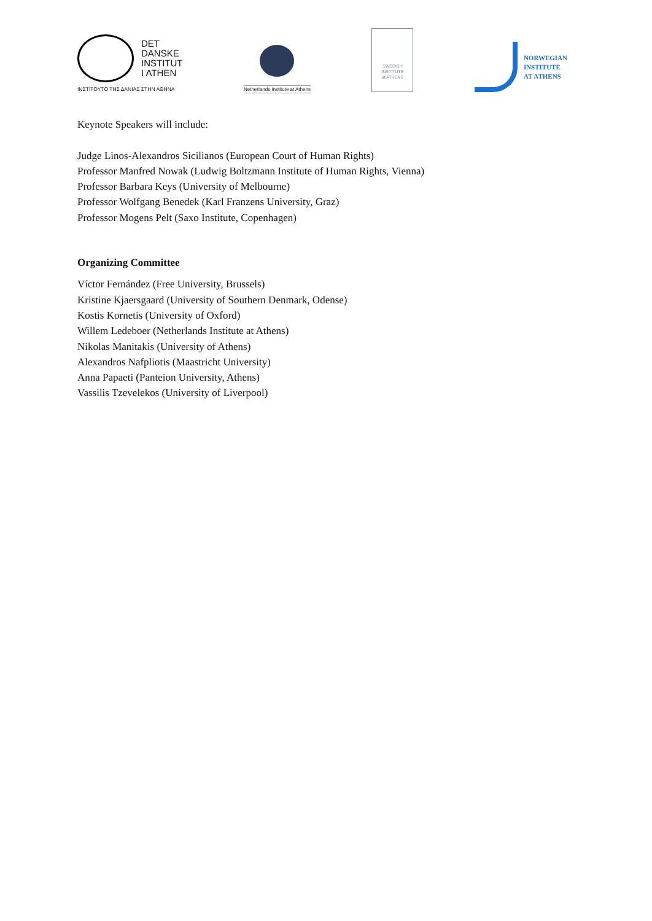DET
DANSKE
INSTITUT
I ATHEN
ΙΝΣΤΙΤΟΥΤΟ ΤΗΣ ΔΑΝΙΑΣ ΣΤΗΝ ΑΘΗΝΑ
Netherlands Institute at Athens
SWEDISH
INSTITUTE
at ATHENS
NORWEGIAN
INSTITUTE
AT ATHENS
Keynote Speakers will include:
Judge Linos-Alexandros Sicilianos (European Court of Human Rights)
Professor Manfred Nowak (Ludwig Boltzmann Institute of Human Rights, Vienna)
Professor Barbara Keys (University of Melbourne)
Professor Wolfgang Benedek (Karl Franzens University, Graz)
Professor Mogens Pelt (Saxo Institute, Copenhagen)
Organizing Committee
Víctor Fernández (Free University, Brussels)
Kristine Kjaersgaard (University of Southern Denmark, Odense)
Kostis Kornetis (University of Oxford)
Willem Ledeboer (Netherlands Institute at Athens)
Nikolas Manitakis (University of Athens)
Alexandros Nafpliotis (Maastricht University)
Anna Papaeti (Panteion University, Athens)
Vassilis Tzevelekos (University of Liverpool)